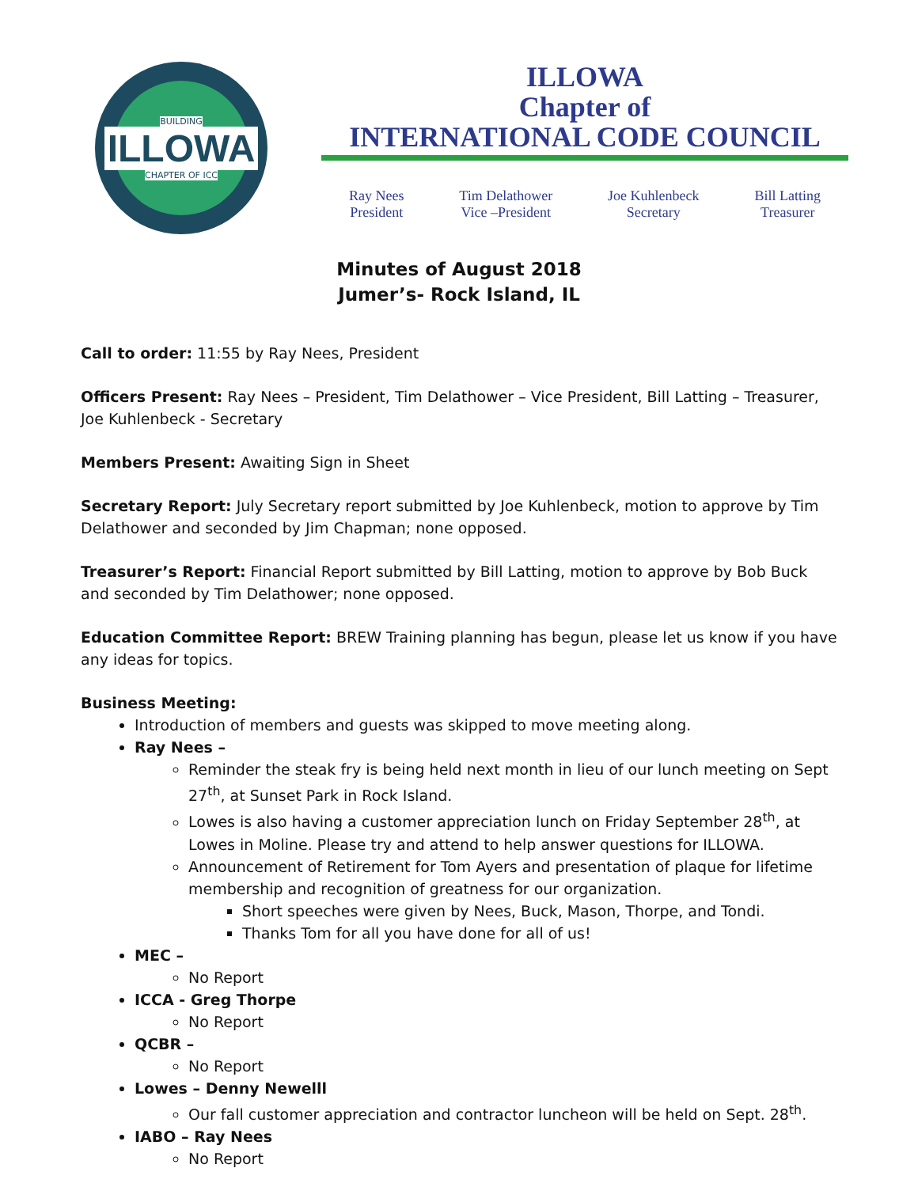BUILDING
ILLOWA
CHAPTER OF ICC
ILLOWA
Chapter of
INTERNATIONAL CODE COUNCIL
Ray Nees
President
Tim Delathower
Vice –President
Joe Kuhlenbeck
Secretary
Bill Latting
Treasurer
Minutes of August 2018
Jumer’s- Rock Island, IL
Call to order: 11:55 by Ray Nees, President
Officers Present: Ray Nees – President, Tim Delathower – Vice President, Bill Latting – Treasurer, Joe Kuhlenbeck - Secretary
Members Present: Awaiting Sign in Sheet
Secretary Report: July Secretary report submitted by Joe Kuhlenbeck, motion to approve by Tim Delathower and seconded by Jim Chapman; none opposed.
Treasurer’s Report: Financial Report submitted by Bill Latting, motion to approve by Bob Buck and seconded by Tim Delathower; none opposed.
Education Committee Report: BREW Training planning has begun, please let us know if you have any ideas for topics.
Business Meeting:
Introduction of members and guests was skipped to move meeting along.
Ray Nees –
Reminder the steak fry is being held next month in lieu of our lunch meeting on Sept 27<sup>th</sup>, at Sunset Park in Rock Island.
Lowes is also having a customer appreciation lunch on Friday September 28<sup>th</sup>, at Lowes in Moline. Please try and attend to help answer questions for ILLOWA.
Announcement of Retirement for Tom Ayers and presentation of plaque for lifetime membership and recognition of greatness for our organization.
Short speeches were given by Nees, Buck, Mason, Thorpe, and Tondi.
Thanks Tom for all you have done for all of us!
MEC –
No Report
ICCA - Greg Thorpe
No Report
QCBR –
No Report
Lowes – Denny Newelll
Our fall customer appreciation and contractor luncheon will be held on Sept. 28<sup>th</sup>.
IABO – Ray Nees
No Report